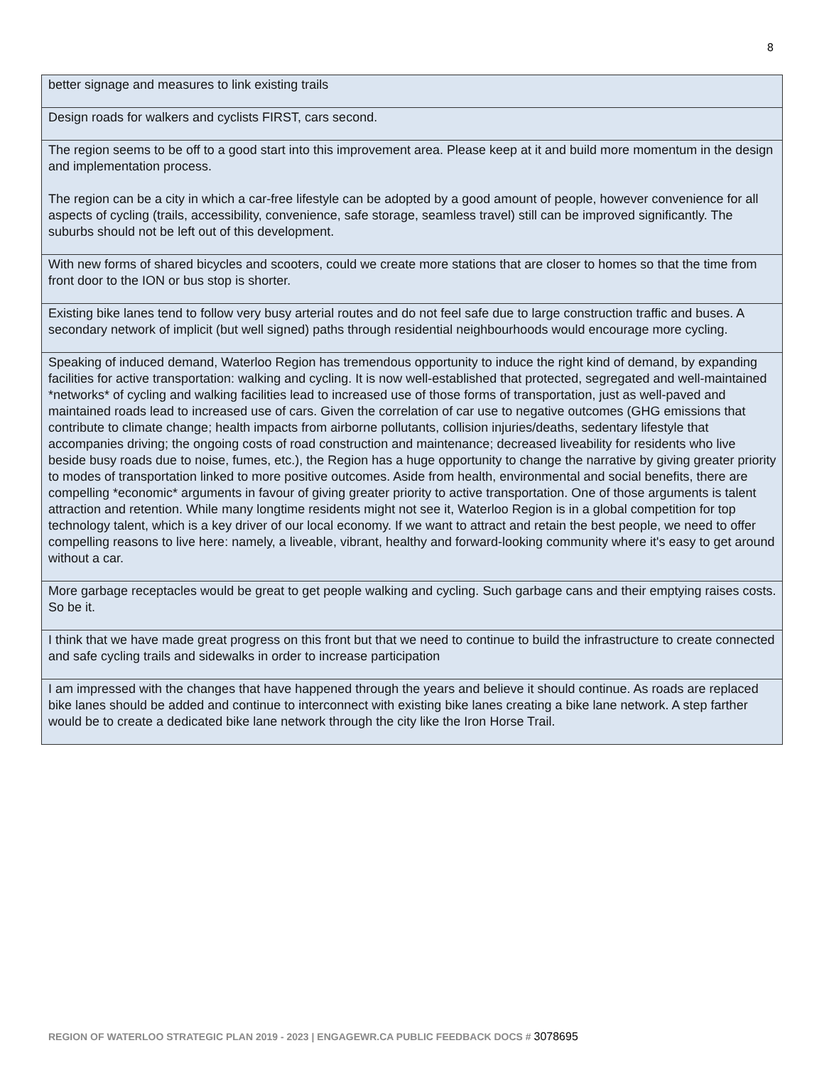8
| better signage and measures to link existing trails |
| Design roads for walkers and cyclists FIRST, cars second. |
| The region seems to be off to a good start into this improvement area. Please keep at it and build more momentum in the design and implementation process. The region can be a city in which a car-free lifestyle can be adopted by a good amount of people, however convenience for all aspects of cycling (trails, accessibility, convenience, safe storage, seamless travel) still can be improved significantly. The suburbs should not be left out of this development. |
| With new forms of shared bicycles and scooters, could we create more stations that are closer to homes so that the time from front door to the ION or bus stop is shorter. |
| Existing bike lanes tend to follow very busy arterial routes and do not feel safe due to large construction traffic and buses. A secondary network of implicit (but well signed) paths through residential neighbourhoods would encourage more cycling. |
| Speaking of induced demand, Waterloo Region has tremendous opportunity to induce the right kind of demand, by expanding facilities for active transportation: walking and cycling. It is now well-established that protected, segregated and well-maintained *networks* of cycling and walking facilities lead to increased use of those forms of transportation, just as well-paved and maintained roads lead to increased use of cars. Given the correlation of car use to negative outcomes (GHG emissions that contribute to climate change; health impacts from airborne pollutants, collision injuries/deaths, sedentary lifestyle that accompanies driving; the ongoing costs of road construction and maintenance; decreased liveability for residents who live beside busy roads due to noise, fumes, etc.), the Region has a huge opportunity to change the narrative by giving greater priority to modes of transportation linked to more positive outcomes. Aside from health, environmental and social benefits, there are compelling *economic* arguments in favour of giving greater priority to active transportation. One of those arguments is talent attraction and retention. While many longtime residents might not see it, Waterloo Region is in a global competition for top technology talent, which is a key driver of our local economy. If we want to attract and retain the best people, we need to offer compelling reasons to live here: namely, a liveable, vibrant, healthy and forward-looking community where it's easy to get around without a car. |
| More garbage receptacles would be great to get people walking and cycling. Such garbage cans and their emptying raises costs. So be it. |
| I think that we have made great progress on this front but that we need to continue to build the infrastructure to create connected and safe cycling trails and sidewalks in order to increase participation |
| I am impressed with the changes that have happened through the years and believe it should continue. As roads are replaced bike lanes should be added and continue to interconnect with existing bike lanes creating a bike lane network. A step farther would be to create a dedicated bike lane network through the city like the Iron Horse Trail. |
REGION OF WATERLOO STRATEGIC PLAN 2019 - 2023 | ENGAGEWR.CA PUBLIC FEEDBACK DOCS # 3078695